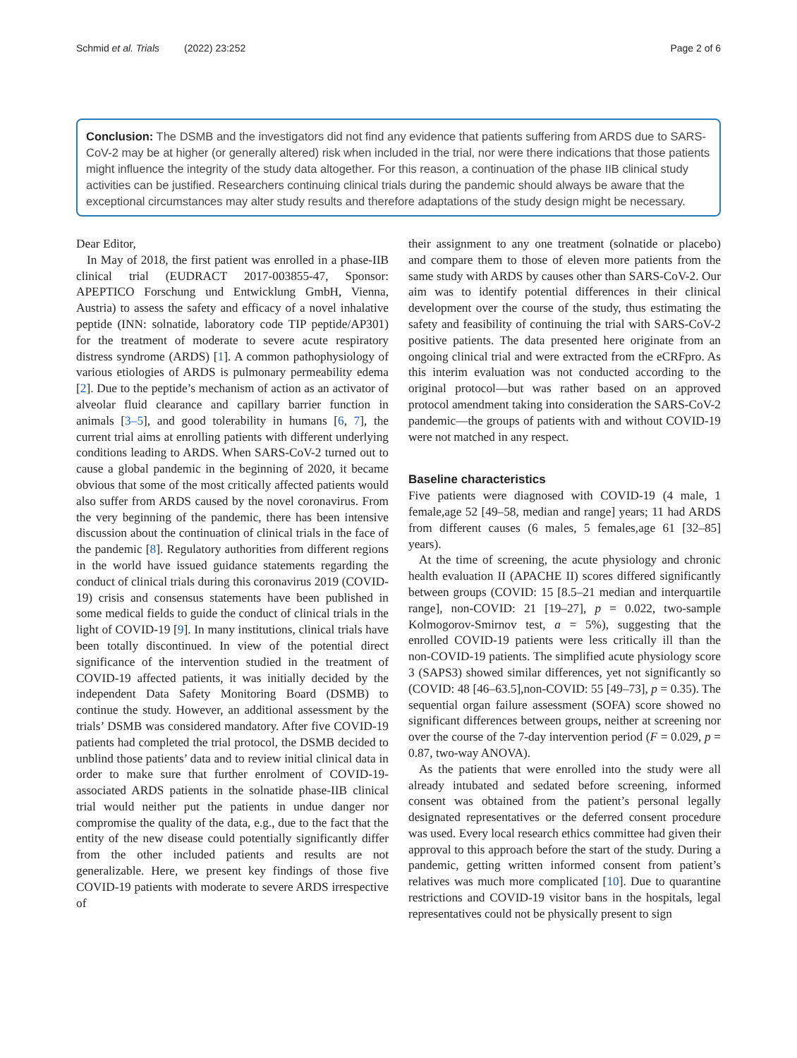Schmid et al. Trials (2022) 23:252 Page 2 of 6
Conclusion: The DSMB and the investigators did not find any evidence that patients suffering from ARDS due to SARS-CoV-2 may be at higher (or generally altered) risk when included in the trial, nor were there indications that those patients might influence the integrity of the study data altogether. For this reason, a continuation of the phase IIB clinical study activities can be justified. Researchers continuing clinical trials during the pandemic should always be aware that the exceptional circumstances may alter study results and therefore adaptations of the study design might be necessary.
Dear Editor,
In May of 2018, the first patient was enrolled in a phase-IIB clinical trial (EUDRACT 2017-003855-47, Sponsor: APEPTICO Forschung und Entwicklung GmbH, Vienna, Austria) to assess the safety and efficacy of a novel inhalative peptide (INN: solnatide, laboratory code TIP peptide/AP301) for the treatment of moderate to severe acute respiratory distress syndrome (ARDS) [1]. A common pathophysiology of various etiologies of ARDS is pulmonary permeability edema [2]. Due to the peptide’s mechanism of action as an activator of alveolar fluid clearance and capillary barrier function in animals [3–5], and good tolerability in humans [6, 7], the current trial aims at enrolling patients with different underlying conditions leading to ARDS. When SARS-CoV-2 turned out to cause a global pandemic in the beginning of 2020, it became obvious that some of the most critically affected patients would also suffer from ARDS caused by the novel coronavirus. From the very beginning of the pandemic, there has been intensive discussion about the continuation of clinical trials in the face of the pandemic [8]. Regulatory authorities from different regions in the world have issued guidance statements regarding the conduct of clinical trials during this coronavirus 2019 (COVID-19) crisis and consensus statements have been published in some medical fields to guide the conduct of clinical trials in the light of COVID-19 [9]. In many institutions, clinical trials have been totally discontinued. In view of the potential direct significance of the intervention studied in the treatment of COVID-19 affected patients, it was initially decided by the independent Data Safety Monitoring Board (DSMB) to continue the study. However, an additional assessment by the trials’ DSMB was considered mandatory. After five COVID-19 patients had completed the trial protocol, the DSMB decided to unblind those patients’ data and to review initial clinical data in order to make sure that further enrolment of COVID-19-associated ARDS patients in the solnatide phase-IIB clinical trial would neither put the patients in undue danger nor compromise the quality of the data, e.g., due to the fact that the entity of the new disease could potentially significantly differ from the other included patients and results are not generalizable. Here, we present key findings of those five COVID-19 patients with moderate to severe ARDS irrespective of
their assignment to any one treatment (solnatide or placebo) and compare them to those of eleven more patients from the same study with ARDS by causes other than SARS-CoV-2. Our aim was to identify potential differences in their clinical development over the course of the study, thus estimating the safety and feasibility of continuing the trial with SARS-CoV-2 positive patients. The data presented here originate from an ongoing clinical trial and were extracted from the eCRFpro. As this interim evaluation was not conducted according to the original protocol—but was rather based on an approved protocol amendment taking into consideration the SARS-CoV-2 pandemic—the groups of patients with and without COVID-19 were not matched in any respect.
Baseline characteristics
Five patients were diagnosed with COVID-19 (4 male, 1 female,age 52 [49–58, median and range] years; 11 had ARDS from different causes (6 males, 5 females,age 61 [32–85] years).
At the time of screening, the acute physiology and chronic health evaluation II (APACHE II) scores differed significantly between groups (COVID: 15 [8.5–21 median and interquartile range], non-COVID: 21 [19–27], p = 0.022, two-sample Kolmogorov-Smirnov test, a = 5%), suggesting that the enrolled COVID-19 patients were less critically ill than the non-COVID-19 patients. The simplified acute physiology score 3 (SAPS3) showed similar differences, yet not significantly so (COVID: 48 [46–63.5],non-COVID: 55 [49–73], p = 0.35). The sequential organ failure assessment (SOFA) score showed no significant differences between groups, neither at screening nor over the course of the 7-day intervention period (F = 0.029, p = 0.87, two-way ANOVA).
As the patients that were enrolled into the study were all already intubated and sedated before screening, informed consent was obtained from the patient’s personal legally designated representatives or the deferred consent procedure was used. Every local research ethics committee had given their approval to this approach before the start of the study. During a pandemic, getting written informed consent from patient’s relatives was much more complicated [10]. Due to quarantine restrictions and COVID-19 visitor bans in the hospitals, legal representatives could not be physically present to sign